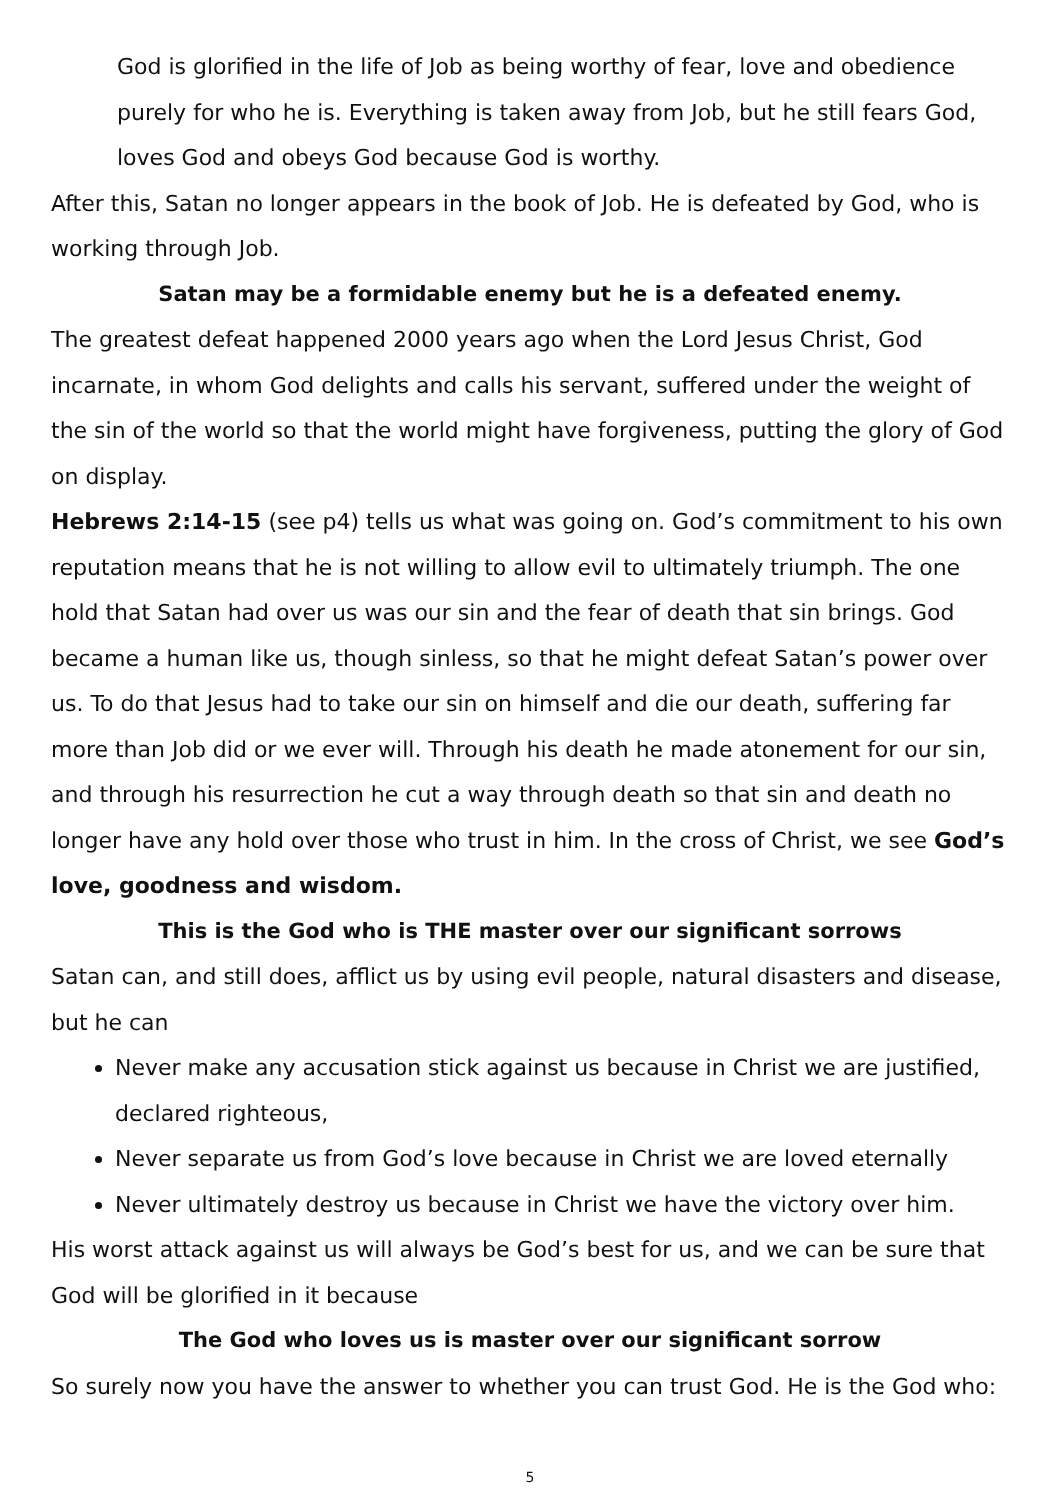God is glorified in the life of Job as being worthy of fear, love and obedience purely for who he is. Everything is taken away from Job, but he still fears God, loves God and obeys God because God is worthy.
After this, Satan no longer appears in the book of Job. He is defeated by God, who is working through Job.
Satan may be a formidable enemy but he is a defeated enemy.
The greatest defeat happened 2000 years ago when the Lord Jesus Christ, God incarnate, in whom God delights and calls his servant, suffered under the weight of the sin of the world so that the world might have forgiveness, putting the glory of God on display.
Hebrews 2:14-15 (see p4) tells us what was going on. God’s commitment to his own reputation means that he is not willing to allow evil to ultimately triumph. The one hold that Satan had over us was our sin and the fear of death that sin brings. God became a human like us, though sinless, so that he might defeat Satan’s power over us. To do that Jesus had to take our sin on himself and die our death, suffering far more than Job did or we ever will. Through his death he made atonement for our sin, and through his resurrection he cut a way through death so that sin and death no longer have any hold over those who trust in him. In the cross of Christ, we see God’s love, goodness and wisdom.
This is the God who is THE master over our significant sorrows
Satan can, and still does, afflict us by using evil people, natural disasters and disease, but he can
Never make any accusation stick against us because in Christ we are justified, declared righteous,
Never separate us from God’s love because in Christ we are loved eternally
Never ultimately destroy us because in Christ we have the victory over him.
His worst attack against us will always be God’s best for us, and we can be sure that God will be glorified in it because
The God who loves us is master over our significant sorrow
So surely now you have the answer to whether you can trust God. He is the God who:
5